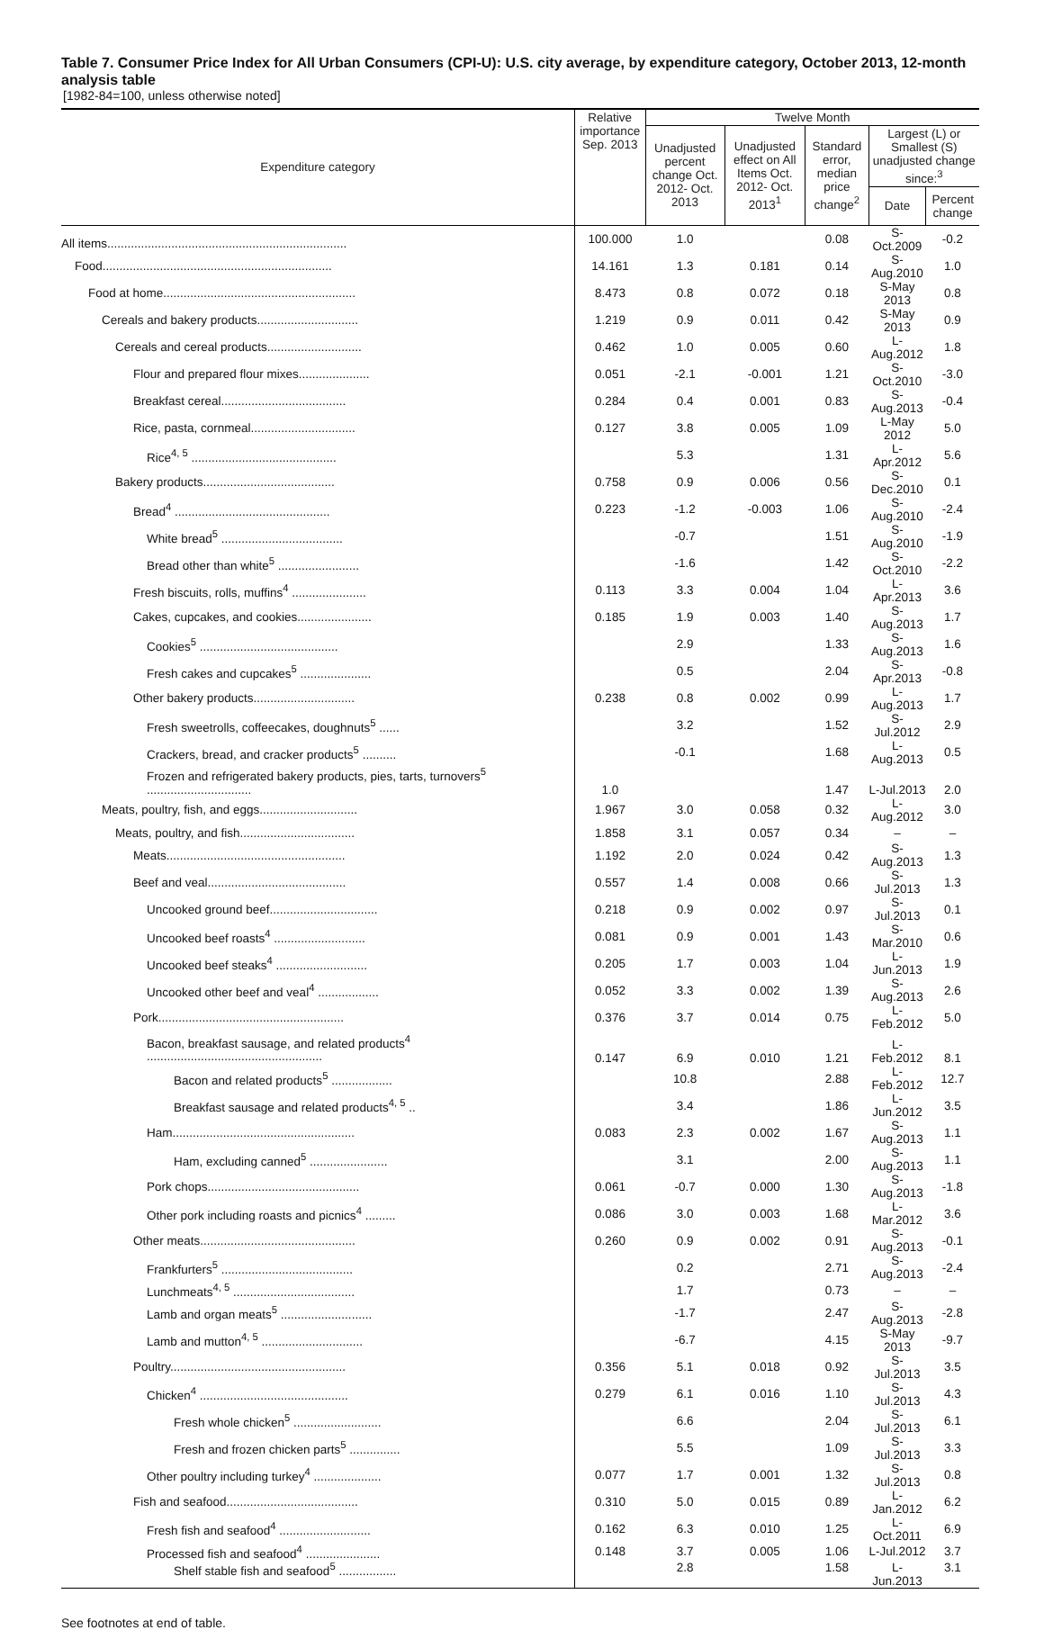Table 7. Consumer Price Index for All Urban Consumers (CPI-U): U.S. city average, by expenditure category, October 2013, 12-month analysis table
[1982-84=100, unless otherwise noted]
| Expenditure category | Relative importance Sep. 2013 | Twelve Month | | | | |
| --- | --- | --- | --- | --- | --- | --- |
| | | Unadjusted percent change Oct. 2012- Oct. 2013 | Unadjusted effect on All Items Oct. 2012- Oct. 2013<sup>1</sup> | Standard error, median price change<sup>2</sup> | Largest (L) or Smallest (S) unadjusted change since:<sup>3</sup> | |
| | | | | | Date | Percent change |
| All items....................................................................... | 100.000 | 1.0 | | 0.08 | S-Oct.2009 | -0.2 |
| Food.................................................................... | 14.161 | 1.3 | 0.181 | 0.14 | S-Aug.2010 | 1.0 |
| Food at home......................................................... | 8.473 | 0.8 | 0.072 | 0.18 | S-May 2013 | 0.8 |
| Cereals and bakery products.............................. | 1.219 | 0.9 | 0.011 | 0.42 | S-May 2013 | 0.9 |
| Cereals and cereal products............................ | 0.462 | 1.0 | 0.005 | 0.60 | L-Aug.2012 | 1.8 |
| Flour and prepared flour mixes..................... | 0.051 | -2.1 | -0.001 | 1.21 | S-Oct.2010 | -3.0 |
| Breakfast cereal..................................... | 0.284 | 0.4 | 0.001 | 0.83 | S-Aug.2013 | -0.4 |
| Rice, pasta, cornmeal............................... | 0.127 | 3.8 | 0.005 | 1.09 | L-May 2012 | 5.0 |
| Rice<sup>4, 5</sup> ........................................... | | 5.3 | | 1.31 | L-Apr.2012 | 5.6 |
| Bakery products....................................... | 0.758 | 0.9 | 0.006 | 0.56 | S-Dec.2010 | 0.1 |
| Bread<sup>4</sup> .............................................. | 0.223 | -1.2 | -0.003 | 1.06 | S-Aug.2010 | -2.4 |
| White bread<sup>5</sup> .................................... | | -0.7 | | 1.51 | S-Aug.2010 | -1.9 |
| Bread other than white<sup>5</sup> ........................ | | -1.6 | | 1.42 | S-Oct.2010 | -2.2 |
| Fresh biscuits, rolls, muffins<sup>4</sup> ...................... | 0.113 | 3.3 | 0.004 | 1.04 | L-Apr.2013 | 3.6 |
| Cakes, cupcakes, and cookies...................... | 0.185 | 1.9 | 0.003 | 1.40 | S-Aug.2013 | 1.7 |
| Cookies<sup>5</sup> ......................................... | | 2.9 | | 1.33 | S-Aug.2013 | 1.6 |
| Fresh cakes and cupcakes<sup>5</sup> ..................... | | 0.5 | | 2.04 | S-Apr.2013 | -0.8 |
| Other bakery products.............................. | 0.238 | 0.8 | 0.002 | 0.99 | L-Aug.2013 | 1.7 |
| Fresh sweetrolls, coffeecakes, doughnuts<sup>5</sup> ...... | | 3.2 | | 1.52 | S-Jul.2012 | 2.9 |
| Crackers, bread, and cracker products<sup>5</sup> .......... | | -0.1 | | 1.68 | L-Aug.2013 | 0.5 |
| Frozen and refrigerated bakery products, pies, tarts, turnovers<sup>5</sup> ............................... | 1.0 | | | 1.47 | L-Jul.2013 | 2.0 |
| Meats, poultry, fish, and eggs............................. | 1.967 | 3.0 | 0.058 | 0.32 | L-Aug.2012 | 3.0 |
| Meats, poultry, and fish.................................. | 1.858 | 3.1 | 0.057 | 0.34 | – | – |
| Meats..................................................... | 1.192 | 2.0 | 0.024 | 0.42 | S-Aug.2013 | 1.3 |
| Beef and veal......................................... | 0.557 | 1.4 | 0.008 | 0.66 | S-Jul.2013 | 1.3 |
| Uncooked ground beef................................ | 0.218 | 0.9 | 0.002 | 0.97 | S-Jul.2013 | 0.1 |
| Uncooked beef roasts<sup>4</sup> ........................... | 0.081 | 0.9 | 0.001 | 1.43 | S-Mar.2010 | 0.6 |
| Uncooked beef steaks<sup>4</sup> ........................... | 0.205 | 1.7 | 0.003 | 1.04 | L-Jun.2013 | 1.9 |
| Uncooked other beef and veal<sup>4</sup> .................. | 0.052 | 3.3 | 0.002 | 1.39 | S-Aug.2013 | 2.6 |
| Pork....................................................... | 0.376 | 3.7 | 0.014 | 0.75 | L-Feb.2012 | 5.0 |
| Bacon, breakfast sausage, and related products<sup>4</sup> .................................................... | 0.147 | 6.9 | 0.010 | 1.21 | L-Feb.2012 | 8.1 |
| Bacon and related products<sup>5</sup> .................. | | 10.8 | | 2.88 | L-Feb.2012 | 12.7 |
| Breakfast sausage and related products<sup>4, 5</sup> .. | | 3.4 | | 1.86 | L-Jun.2012 | 3.5 |
| Ham...................................................... | 0.083 | 2.3 | 0.002 | 1.67 | S-Aug.2013 | 1.1 |
| Ham, excluding canned<sup>5</sup> ....................... | | 3.1 | | 2.00 | S-Aug.2013 | 1.1 |
| Pork chops............................................. | 0.061 | -0.7 | 0.000 | 1.30 | S-Aug.2013 | -1.8 |
| Other pork including roasts and picnics<sup>4</sup> ......... | 0.086 | 3.0 | 0.003 | 1.68 | L-Mar.2012 | 3.6 |
| Other meats.............................................. | 0.260 | 0.9 | 0.002 | 0.91 | S-Aug.2013 | -0.1 |
| Frankfurters<sup>5</sup> ....................................... | | 0.2 | | 2.71 | S-Aug.2013 | -2.4 |
| Lunchmeats<sup>4, 5</sup> .................................... | | 1.7 | | 0.73 | – | – |
| Lamb and organ meats<sup>5</sup> ........................... | | -1.7 | | 2.47 | S-Aug.2013 | -2.8 |
| Lamb and mutton<sup>4, 5</sup> .............................. | | -6.7 | | 4.15 | S-May 2013 | -9.7 |
| Poultry.................................................... | 0.356 | 5.1 | 0.018 | 0.92 | S-Jul.2013 | 3.5 |
| Chicken<sup>4</sup> ............................................ | 0.279 | 6.1 | 0.016 | 1.10 | S-Jul.2013 | 4.3 |
| Fresh whole chicken<sup>5</sup> .......................... | | 6.6 | | 2.04 | S-Jul.2013 | 6.1 |
| Fresh and frozen chicken parts<sup>5</sup> ............... | | 5.5 | | 1.09 | S-Jul.2013 | 3.3 |
| Other poultry including turkey<sup>4</sup> .................... | 0.077 | 1.7 | 0.001 | 1.32 | S-Jul.2013 | 0.8 |
| Fish and seafood....................................... | 0.310 | 5.0 | 0.015 | 0.89 | L-Jan.2012 | 6.2 |
| Fresh fish and seafood<sup>4</sup> ........................... | 0.162 | 6.3 | 0.010 | 1.25 | L-Oct.2011 | 6.9 |
| Processed fish and seafood<sup>4</sup> ...................... | 0.148 | 3.7 | 0.005 | 1.06 | L-Jul.2012 | 3.7 |
| Shelf stable fish and seafood<sup>5</sup> ................. | | 2.8 | | 1.58 | L-Jun.2013 | 3.1 |
See footnotes at end of table.